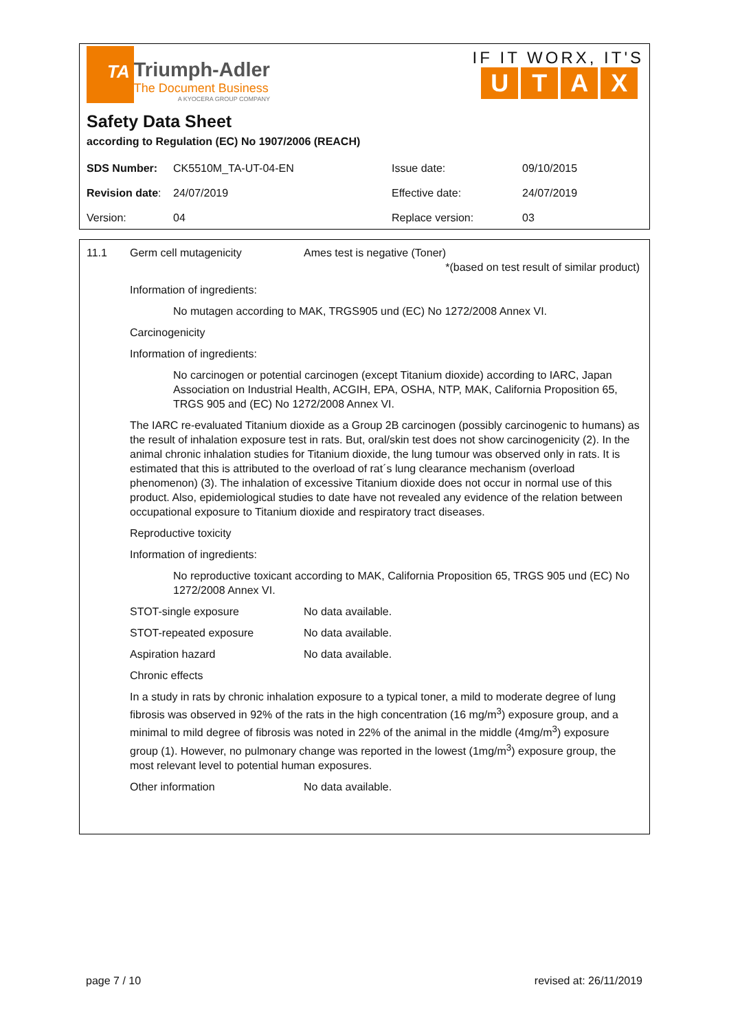TA
Triumph-Adler
The Document Business
A KYOCERA GROUP COMPANY
IF IT WORX, IT'S
UTAX
Safety Data Sheet
according to Regulation (EC) No 1907/2006 (REACH)
| SDS Number: | CK5510M_TA-UT-04-EN | Issue date: | 09/10/2015 |
| Revision date : | 24/07/2019 | Effective date: | 24/07/2019 |
| Version: | 04 | Replace version: | 03 |
11.1 Germ cell mutagenicity Ames test is negative (Toner)
*(based on test result of similar product)
Information of ingredients:
No mutagen according to MAK, TRGS905 und (EC) No 1272/2008 Annex VI.
Carcinogenicity
Information of ingredients:
No carcinogen or potential carcinogen (except Titanium dioxide) according to IARC, Japan Association on Industrial Health, ACGIH, EPA, OSHA, NTP, MAK, California Proposition 65, TRGS 905 and (EC) No 1272/2008 Annex VI.
The IARC re-evaluated Titanium dioxide as a Group 2B carcinogen (possibly carcinogenic to humans) as the result of inhalation exposure test in rats. But, oral/skin test does not show carcinogenicity (2). In the animal chronic inhalation studies for Titanium dioxide, the lung tumour was observed only in rats. It is estimated that this is attributed to the overload of rat´s lung clearance mechanism (overload phenomenon) (3). The inhalation of excessive Titanium dioxide does not occur in normal use of this product. Also, epidemiological studies to date have not revealed any evidence of the relation between occupational exposure to Titanium dioxide and respiratory tract diseases.
Reproductive toxicity
Information of ingredients:
No reproductive toxicant according to MAK, California Proposition 65, TRGS 905 und (EC) No 1272/2008 Annex VI.
STOT-single exposure No data available.
STOT-repeated exposure No data available.
Aspiration hazard No data available.
Chronic effects
In a study in rats by chronic inhalation exposure to a typical toner, a mild to moderate degree of lung fibrosis was observed in 92% of the rats in the high concentration (16 mg/m<sup>3</sup>) exposure group, and a minimal to mild degree of fibrosis was noted in 22% of the animal in the middle (4mg/m<sup>3</sup>) exposure group (1). However, no pulmonary change was reported in the lowest (1mg/m<sup>3</sup>) exposure group, the most relevant level to potential human exposures.
Other information No data available.
page 7 / 10 revised at: 26/11/2019